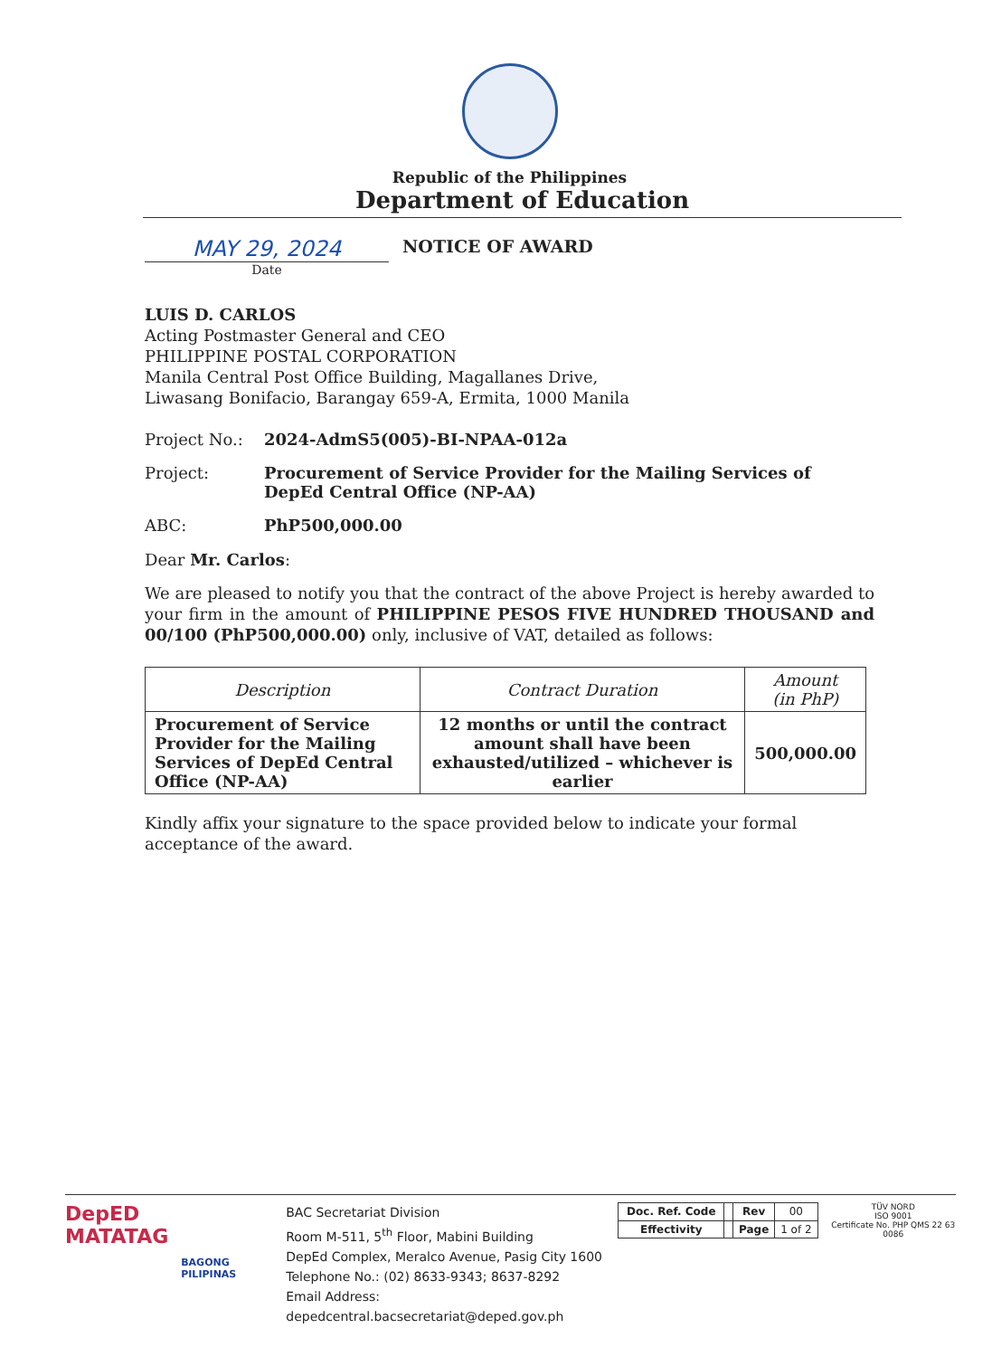Republic of the Philippines
Department of Education
MAY 29, 2024
Date
NOTICE OF AWARD
LUIS D. CARLOS
Acting Postmaster General and CEO
PHILIPPINE POSTAL CORPORATION
Manila Central Post Office Building, Magallanes Drive,
Liwasang Bonifacio, Barangay 659-A, Ermita, 1000 Manila
Project No.: 2024-AdmS5(005)-BI-NPAA-012a
Project: Procurement of Service Provider for the Mailing Services of DepEd Central Office (NP-AA)
ABC: PhP500,000.00
Dear Mr. Carlos:
We are pleased to notify you that the contract of the above Project is hereby awarded to your firm in the amount of PHILIPPINE PESOS FIVE HUNDRED THOUSAND and 00/100 (PhP500,000.00) only, inclusive of VAT, detailed as follows:
| Description | Contract Duration | Amount (in PhP) |
| --- | --- | --- |
| Procurement of Service Provider for the Mailing Services of DepEd Central Office (NP-AA) | 12 months or until the contract amount shall have been exhausted/utilized – whichever is earlier | 500,000.00 |
Kindly affix your signature to the space provided below to indicate your formal acceptance of the award.
DepED
MATATAG
BAGONG PILIPINAS
BAC Secretariat Division
Room M-511, 5<sup>th</sup> Floor, Mabini Building
DepEd Complex, Meralco Avenue, Pasig City 1600
Telephone No.: (02) 8633-9343; 8637-8292
Email Address: depedcentral.bacsecretariat@deped.gov.ph
| Doc. Ref. Code | | Rev | 00 |
| Effectivity | | Page | 1 of 2 |
TÜV NORD
ISO 9001
Certificate No. PHP QMS 22 63 0086